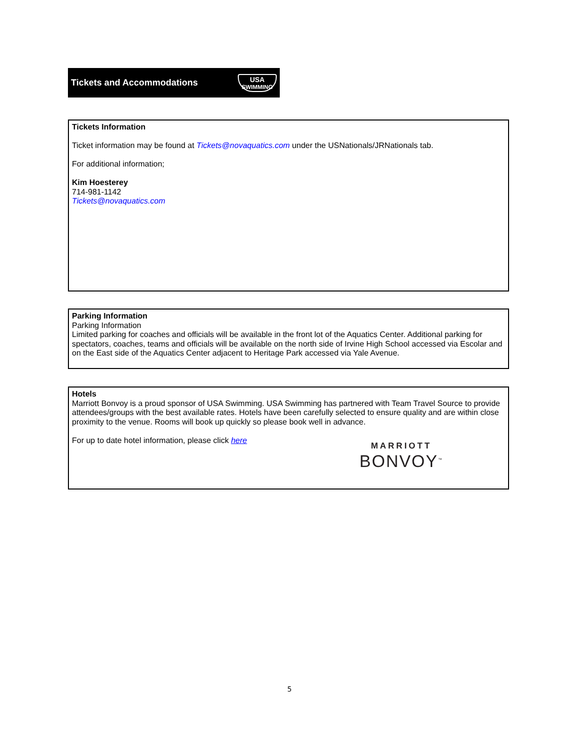Tickets and Accommodations USA
SWIMMING
Tickets Information
Ticket information may be found at Tickets@novaquatics.com under the USNationals/JRNationals tab.
For additional information;
Kim Hoesterey
714-981-1142
Tickets@novaquatics.com
Parking Information
Parking Information
Limited parking for coaches and officials will be available in the front lot of the Aquatics Center. Additional parking for spectators, coaches, teams and officials will be available on the north side of Irvine High School accessed via Escolar and on the East side of the Aquatics Center adjacent to Heritage Park accessed via Yale Avenue.
Hotels
Marriott Bonvoy is a proud sponsor of USA Swimming. USA Swimming has partnered with Team Travel Source to provide attendees/groups with the best available rates. Hotels have been carefully selected to ensure quality and are within close proximity to the venue. Rooms will book up quickly so please book well in advance.
For up to date hotel information, please click here
MARRIOTT
BONVOY<sup>™</sup>
5